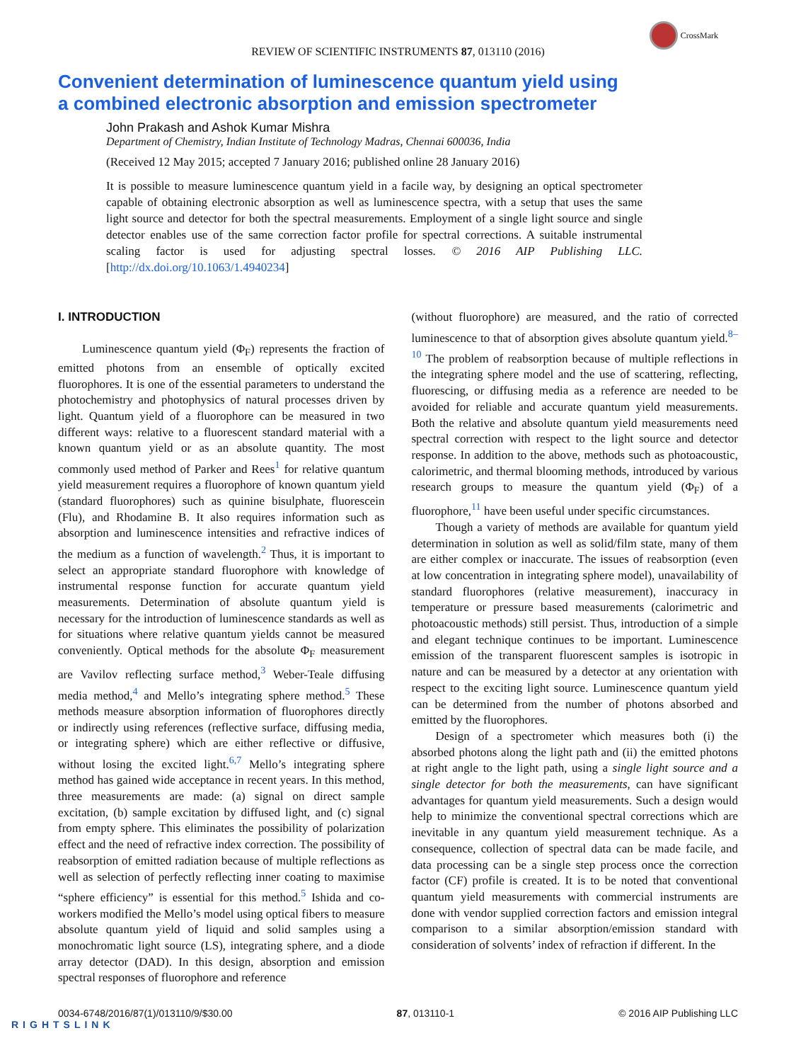CrossMark
REVIEW OF SCIENTIFIC INSTRUMENTS 87, 013110 (2016)
Convenient determination of luminescence quantum yield using
a combined electronic absorption and emission spectrometer
John Prakash and Ashok Kumar Mishra
Department of Chemistry, Indian Institute of Technology Madras, Chennai 600036, India
(Received 12 May 2015; accepted 7 January 2016; published online 28 January 2016)
It is possible to measure luminescence quantum yield in a facile way, by designing an optical spectrometer capable of obtaining electronic absorption as well as luminescence spectra, with a setup that uses the same light source and detector for both the spectral measurements. Employment of a single light source and single detector enables use of the same correction factor profile for spectral corrections. A suitable instrumental scaling factor is used for adjusting spectral losses. © 2016 AIP Publishing LLC. [http://dx.doi.org/10.1063/1.4940234]
I. INTRODUCTION
Luminescence quantum yield (Φ<sub>F</sub>) represents the fraction of emitted photons from an ensemble of optically excited fluorophores. It is one of the essential parameters to understand the photochemistry and photophysics of natural processes driven by light. Quantum yield of a fluorophore can be measured in two different ways: relative to a fluorescent standard material with a known quantum yield or as an absolute quantity. The most commonly used method of Parker and Rees<sup>1</sup> for relative quantum yield measurement requires a fluorophore of known quantum yield (standard fluorophores) such as quinine bisulphate, fluorescein (Flu), and Rhodamine B. It also requires information such as absorption and luminescence intensities and refractive indices of the medium as a function of wavelength.<sup>2</sup> Thus, it is important to select an appropriate standard fluorophore with knowledge of instrumental response function for accurate quantum yield measurements. Determination of absolute quantum yield is necessary for the introduction of luminescence standards as well as for situations where relative quantum yields cannot be measured conveniently. Optical methods for the absolute Φ<sub>F</sub> measurement are Vavilov reflecting surface method,<sup>3</sup> Weber-Teale diffusing media method,<sup>4</sup> and Mello’s integrating sphere method.<sup>5</sup> These methods measure absorption information of fluorophores directly or indirectly using references (reflective surface, diffusing media, or integrating sphere) which are either reflective or diffusive, without losing the excited light.<sup>6,7</sup> Mello’s integrating sphere method has gained wide acceptance in recent years. In this method, three measurements are made: (a) signal on direct sample excitation, (b) sample excitation by diffused light, and (c) signal from empty sphere. This eliminates the possibility of polarization effect and the need of refractive index correction. The possibility of reabsorption of emitted radiation because of multiple reflections as well as selection of perfectly reflecting inner coating to maximise “sphere efficiency” is essential for this method.<sup>5</sup> Ishida and co-workers modified the Mello’s model using optical fibers to measure absolute quantum yield of liquid and solid samples using a monochromatic light source (LS), integrating sphere, and a diode array detector (DAD). In this design, absorption and emission spectral responses of fluorophore and reference
(without fluorophore) are measured, and the ratio of corrected luminescence to that of absorption gives absolute quantum yield.<sup>8–10</sup> The problem of reabsorption because of multiple reflections in the integrating sphere model and the use of scattering, reflecting, fluorescing, or diffusing media as a reference are needed to be avoided for reliable and accurate quantum yield measurements. Both the relative and absolute quantum yield measurements need spectral correction with respect to the light source and detector response. In addition to the above, methods such as photoacoustic, calorimetric, and thermal blooming methods, introduced by various research groups to measure the quantum yield (Φ<sub>F</sub>) of a fluorophore,<sup>11</sup> have been useful under specific circumstances.
Though a variety of methods are available for quantum yield determination in solution as well as solid/film state, many of them are either complex or inaccurate. The issues of reabsorption (even at low concentration in integrating sphere model), unavailability of standard fluorophores (relative measurement), inaccuracy in temperature or pressure based measurements (calorimetric and photoacoustic methods) still persist. Thus, introduction of a simple and elegant technique continues to be important. Luminescence emission of the transparent fluorescent samples is isotropic in nature and can be measured by a detector at any orientation with respect to the exciting light source. Luminescence quantum yield can be determined from the number of photons absorbed and emitted by the fluorophores.
Design of a spectrometer which measures both (i) the absorbed photons along the light path and (ii) the emitted photons at right angle to the light path, using a single light source and a single detector for both the measurements, can have significant advantages for quantum yield measurements. Such a design would help to minimize the conventional spectral corrections which are inevitable in any quantum yield measurement technique. As a consequence, collection of spectral data can be made facile, and data processing can be a single step process once the correction factor (CF) profile is created. It is to be noted that conventional quantum yield measurements with commercial instruments are done with vendor supplied correction factors and emission integral comparison to a similar absorption/emission standard with consideration of solvents’ index of refraction if different. In the
0034-6748/2016/87(1)/013110/9/$30.00 87, 013110-1 © 2016 AIP Publishing LLC
RIGHTSLINK